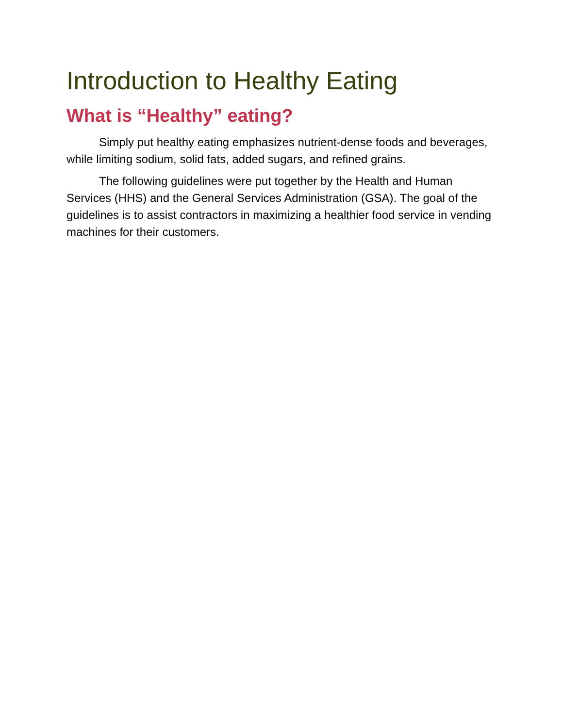Introduction to Healthy Eating
What is “Healthy” eating?
Simply put healthy eating emphasizes nutrient-dense foods and beverages, while limiting sodium, solid fats, added sugars, and refined grains.
The following guidelines were put together by the Health and Human Services (HHS) and the General Services Administration (GSA). The goal of the guidelines is to assist contractors in maximizing a healthier food service in vending machines for their customers.